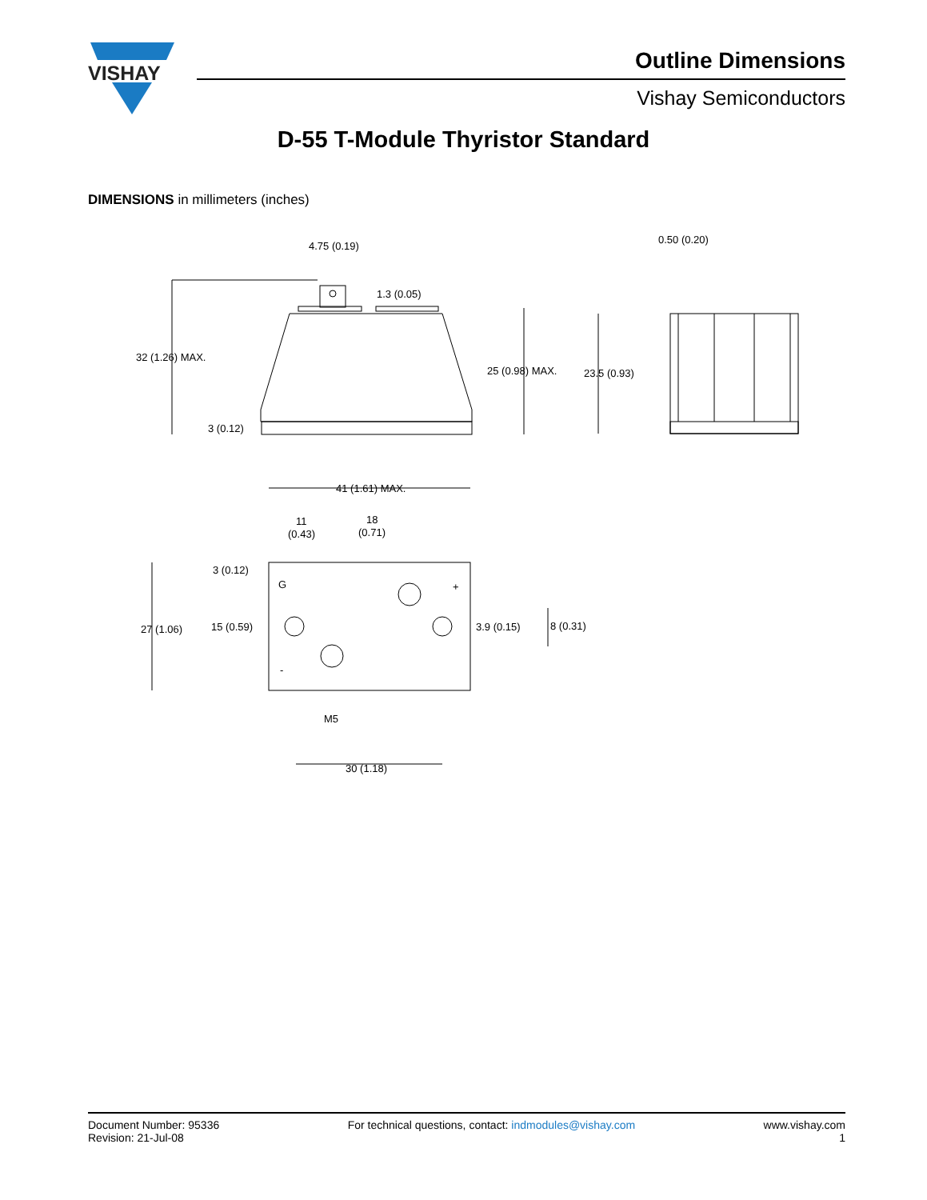VISHAY
4.75 (0.19)
1.3 (0.05)
32 (1.26) MAX.
3 (0.12)
25 (0.98) MAX.
23.5 (0.93)
0.50 (0.20)
41 (1.61) MAX.
11
(0.43)
18
(0.71)
3 (0.12)
27 (1.06)
15 (0.59)
3.9 (0.15)
8 (0.31)
M5
30 (1.18)
G
+
-
Outline Dimensions
Vishay Semiconductors
D-55 T-Module Thyristor Standard
DIMENSIONS in millimeters (inches)
Document Number: 95336
Revision: 21-Jul-08
For technical questions, contact: indmodules@vishay.com
www.vishay.com
1